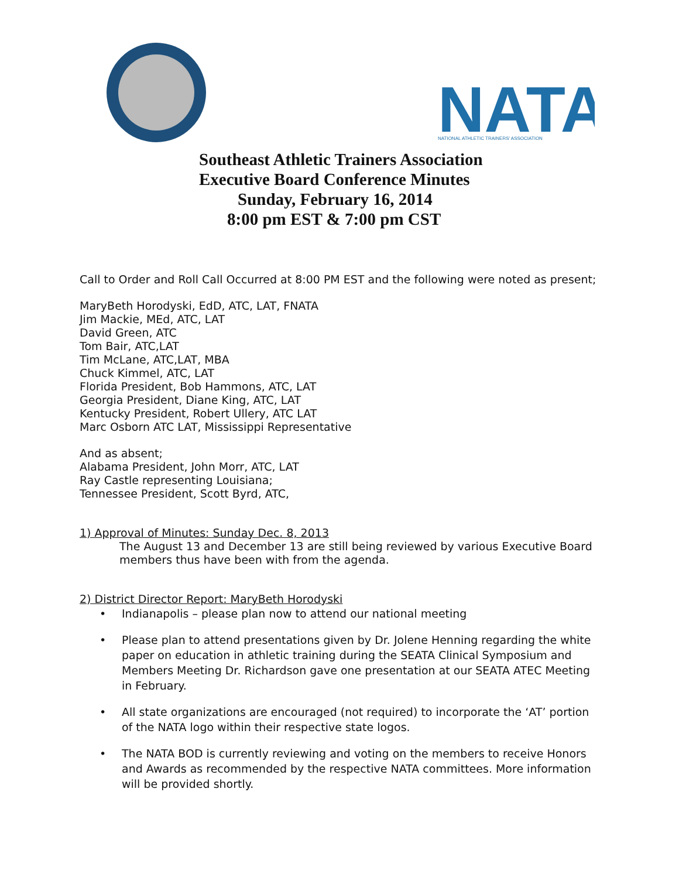NATA
NATIONAL ATHLETIC TRAINERS' ASSOCIATION
Southeast Athletic Trainers Association
Executive Board Conference Minutes
Sunday, February 16, 2014
8:00 pm EST & 7:00 pm CST
Call to Order and Roll Call Occurred at 8:00 PM EST and the following were noted as present;
MaryBeth Horodyski, EdD, ATC, LAT, FNATA
Jim Mackie, MEd, ATC, LAT
David Green, ATC
Tom Bair, ATC,LAT
Tim McLane, ATC,LAT, MBA
Chuck Kimmel, ATC, LAT
Florida President, Bob Hammons, ATC, LAT
Georgia President, Diane King, ATC, LAT
Kentucky President, Robert Ullery, ATC LAT
Marc Osborn ATC LAT, Mississippi Representative
And as absent;
Alabama President, John Morr, ATC, LAT
Ray Castle representing Louisiana;
Tennessee President, Scott Byrd, ATC,
1) Approval of Minutes: Sunday Dec. 8, 2013
The August 13 and December 13 are still being reviewed by various Executive Board
members thus have been with from the agenda.
2) District Director Report: MaryBeth Horodyski
• Indianapolis – please plan now to attend our national meeting
• Please plan to attend presentations given by Dr. Jolene Henning regarding the white paper on education in athletic training during the SEATA Clinical Symposium and Members Meeting Dr. Richardson gave one presentation at our SEATA ATEC Meeting in February.
• All state organizations are encouraged (not required) to incorporate the ‘AT’ portion of the NATA logo within their respective state logos.
• The NATA BOD is currently reviewing and voting on the members to receive Honors and Awards as recommended by the respective NATA committees. More information will be provided shortly.